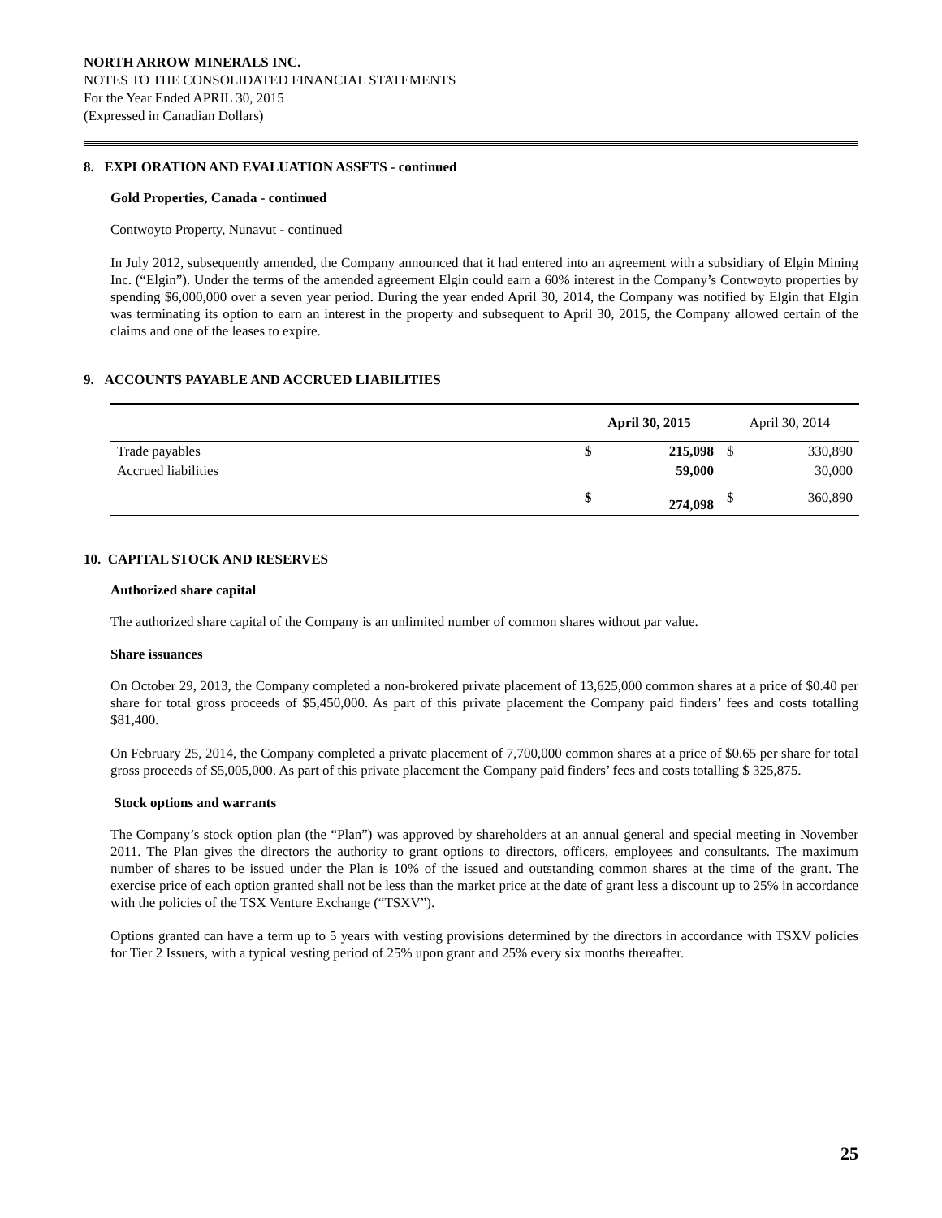NORTH ARROW MINERALS INC.
NOTES TO THE CONSOLIDATED FINANCIAL STATEMENTS
For the Year Ended APRIL 30, 2015
(Expressed in Canadian Dollars)
8. EXPLORATION AND EVALUATION ASSETS - continued
Gold Properties, Canada - continued
Contwoyto Property, Nunavut - continued
In July 2012, subsequently amended, the Company announced that it had entered into an agreement with a subsidiary of Elgin Mining Inc. (“Elgin”). Under the terms of the amended agreement Elgin could earn a 60% interest in the Company’s Contwoyto properties by spending $6,000,000 over a seven year period. During the year ended April 30, 2014, the Company was notified by Elgin that Elgin was terminating its option to earn an interest in the property and subsequent to April 30, 2015, the Company allowed certain of the claims and one of the leases to expire.
9. ACCOUNTS PAYABLE AND ACCRUED LIABILITIES
| | April 30, 2015 | | April 30, 2014 | |
| --- | --- | --- | --- | --- |
| Trade payables | $ | 215,098 | $ | 330,890 |
| Accrued liabilities | | 59,000 | | 30,000 |
| | $ | 274,098 | $ | 360,890 |
10. CAPITAL STOCK AND RESERVES
Authorized share capital
The authorized share capital of the Company is an unlimited number of common shares without par value.
Share issuances
On October 29, 2013, the Company completed a non-brokered private placement of 13,625,000 common shares at a price of $0.40 per share for total gross proceeds of $5,450,000. As part of this private placement the Company paid finders’ fees and costs totalling $81,400.
On February 25, 2014, the Company completed a private placement of 7,700,000 common shares at a price of $0.65 per share for total gross proceeds of $5,005,000. As part of this private placement the Company paid finders’ fees and costs totalling $ 325,875.
Stock options and warrants
The Company’s stock option plan (the “Plan”) was approved by shareholders at an annual general and special meeting in November 2011. The Plan gives the directors the authority to grant options to directors, officers, employees and consultants. The maximum number of shares to be issued under the Plan is 10% of the issued and outstanding common shares at the time of the grant. The exercise price of each option granted shall not be less than the market price at the date of grant less a discount up to 25% in accordance with the policies of the TSX Venture Exchange (“TSXV”).
Options granted can have a term up to 5 years with vesting provisions determined by the directors in accordance with TSXV policies for Tier 2 Issuers, with a typical vesting period of 25% upon grant and 25% every six months thereafter.
25